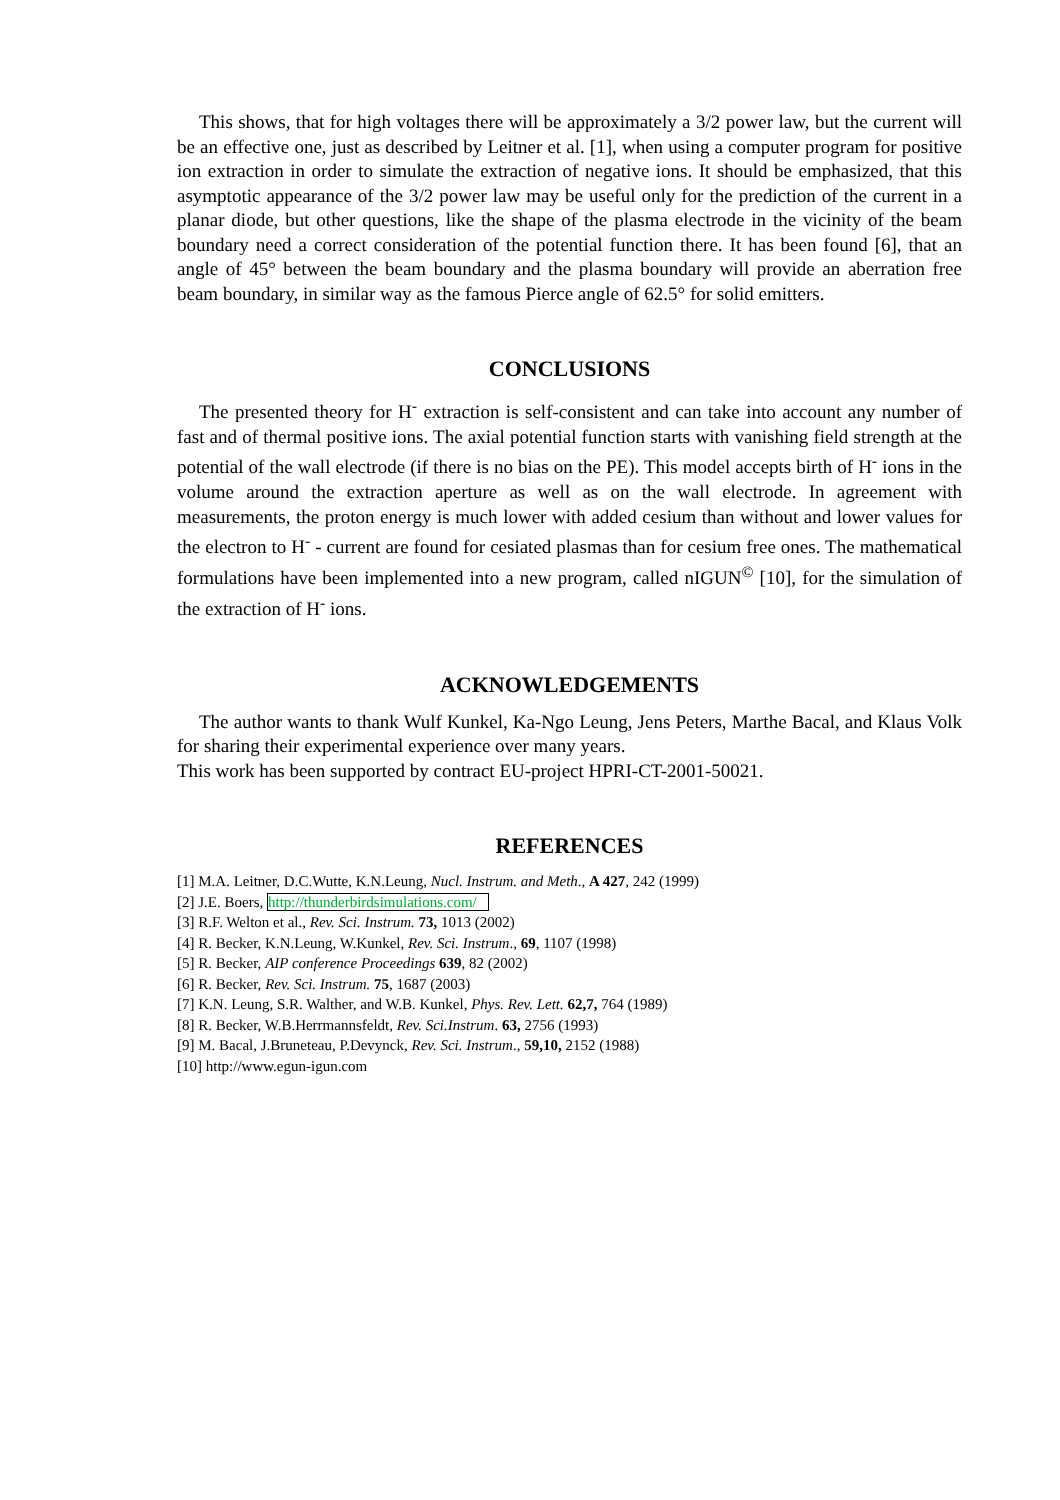This shows, that for high voltages there will be approximately a 3/2 power law, but the current will be an effective one, just as described by Leitner et al. [1], when using a computer program for positive ion extraction in order to simulate the extraction of negative ions. It should be emphasized, that this asymptotic appearance of the 3/2 power law may be useful only for the prediction of the current in a planar diode, but other questions, like the shape of the plasma electrode in the vicinity of the beam boundary need a correct consideration of the potential function there. It has been found [6], that an angle of 45° between the beam boundary and the plasma boundary will provide an aberration free beam boundary, in similar way as the famous Pierce angle of 62.5° for solid emitters.
CONCLUSIONS
The presented theory for H<sup>-</sup> extraction is self-consistent and can take into account any number of fast and of thermal positive ions. The axial potential function starts with vanishing field strength at the potential of the wall electrode (if there is no bias on the PE). This model accepts birth of H<sup>-</sup> ions in the volume around the extraction aperture as well as on the wall electrode. In agreement with measurements, the proton energy is much lower with added cesium than without and lower values for the electron to H<sup>-</sup> - current are found for cesiated plasmas than for cesium free ones. The mathematical formulations have been implemented into a new program, called nIGUN<sup>©</sup> [10], for the simulation of the extraction of H<sup>-</sup> ions.
ACKNOWLEDGEMENTS
The author wants to thank Wulf Kunkel, Ka-Ngo Leung, Jens Peters, Marthe Bacal, and Klaus Volk for sharing their experimental experience over many years.
This work has been supported by contract EU-project HPRI-CT-2001-50021.
REFERENCES
[1] M.A. Leitner, D.C.Wutte, K.N.Leung, Nucl. Instrum. and Meth., A 427, 242 (1999)
[2] J.E. Boers, http://thunderbirdsimulations.com/
[3] R.F. Welton et al., Rev. Sci. Instrum. 73, 1013 (2002)
[4] R. Becker, K.N.Leung, W.Kunkel, Rev. Sci. Instrum., 69, 1107 (1998)
[5] R. Becker, AIP conference Proceedings 639, 82 (2002)
[6] R. Becker, Rev. Sci. Instrum. 75, 1687 (2003)
[7] K.N. Leung, S.R. Walther, and W.B. Kunkel, Phys. Rev. Lett. 62,7, 764 (1989)
[8] R. Becker, W.B.Herrmannsfeldt, Rev. Sci.Instrum. 63, 2756 (1993)
[9] M. Bacal, J.Bruneteau, P.Devynck, Rev. Sci. Instrum., 59,10, 2152 (1988)
[10] http://www.egun-igun.com